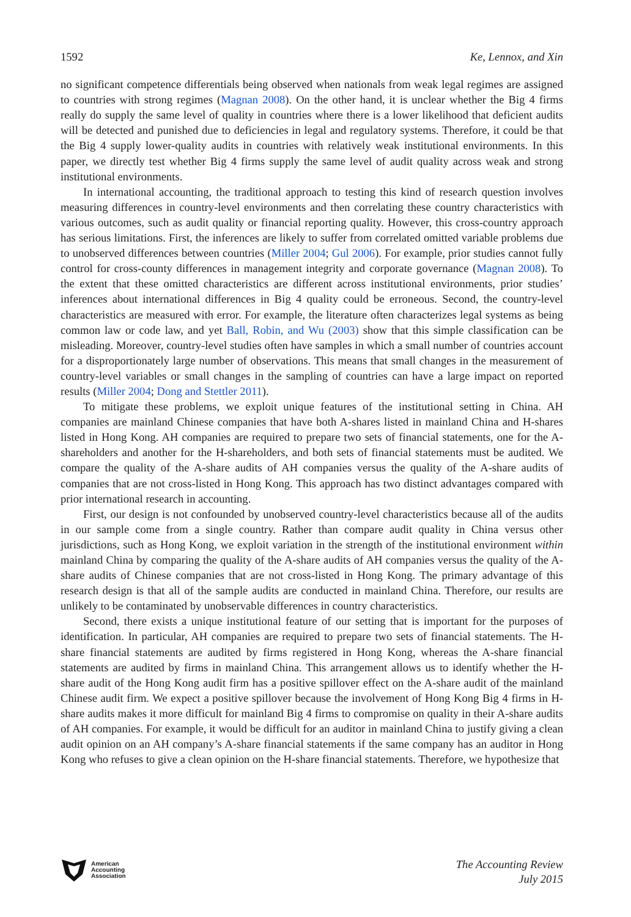1592 Ke, Lennox, and Xin
no significant competence differentials being observed when nationals from weak legal regimes are assigned to countries with strong regimes (Magnan 2008). On the other hand, it is unclear whether the Big 4 firms really do supply the same level of quality in countries where there is a lower likelihood that deficient audits will be detected and punished due to deficiencies in legal and regulatory systems. Therefore, it could be that the Big 4 supply lower-quality audits in countries with relatively weak institutional environments. In this paper, we directly test whether Big 4 firms supply the same level of audit quality across weak and strong institutional environments.
In international accounting, the traditional approach to testing this kind of research question involves measuring differences in country-level environments and then correlating these country characteristics with various outcomes, such as audit quality or financial reporting quality. However, this cross-country approach has serious limitations. First, the inferences are likely to suffer from correlated omitted variable problems due to unobserved differences between countries (Miller 2004; Gul 2006). For example, prior studies cannot fully control for cross-county differences in management integrity and corporate governance (Magnan 2008). To the extent that these omitted characteristics are different across institutional environments, prior studies’ inferences about international differences in Big 4 quality could be erroneous. Second, the country-level characteristics are measured with error. For example, the literature often characterizes legal systems as being common law or code law, and yet Ball, Robin, and Wu (2003) show that this simple classification can be misleading. Moreover, country-level studies often have samples in which a small number of countries account for a disproportionately large number of observations. This means that small changes in the measurement of country-level variables or small changes in the sampling of countries can have a large impact on reported results (Miller 2004; Dong and Stettler 2011).
To mitigate these problems, we exploit unique features of the institutional setting in China. AH companies are mainland Chinese companies that have both A-shares listed in mainland China and H-shares listed in Hong Kong. AH companies are required to prepare two sets of financial statements, one for the A-shareholders and another for the H-shareholders, and both sets of financial statements must be audited. We compare the quality of the A-share audits of AH companies versus the quality of the A-share audits of companies that are not cross-listed in Hong Kong. This approach has two distinct advantages compared with prior international research in accounting.
First, our design is not confounded by unobserved country-level characteristics because all of the audits in our sample come from a single country. Rather than compare audit quality in China versus other jurisdictions, such as Hong Kong, we exploit variation in the strength of the institutional environment within mainland China by comparing the quality of the A-share audits of AH companies versus the quality of the A-share audits of Chinese companies that are not cross-listed in Hong Kong. The primary advantage of this research design is that all of the sample audits are conducted in mainland China. Therefore, our results are unlikely to be contaminated by unobservable differences in country characteristics.
Second, there exists a unique institutional feature of our setting that is important for the purposes of identification. In particular, AH companies are required to prepare two sets of financial statements. The H-share financial statements are audited by firms registered in Hong Kong, whereas the A-share financial statements are audited by firms in mainland China. This arrangement allows us to identify whether the H-share audit of the Hong Kong audit firm has a positive spillover effect on the A-share audit of the mainland Chinese audit firm. We expect a positive spillover because the involvement of Hong Kong Big 4 firms in H-share audits makes it more difficult for mainland Big 4 firms to compromise on quality in their A-share audits of AH companies. For example, it would be difficult for an auditor in mainland China to justify giving a clean audit opinion on an AH company’s A-share financial statements if the same company has an auditor in Hong Kong who refuses to give a clean opinion on the H-share financial statements. Therefore, we hypothesize that
American
Accounting
Association
The Accounting Review
July 2015